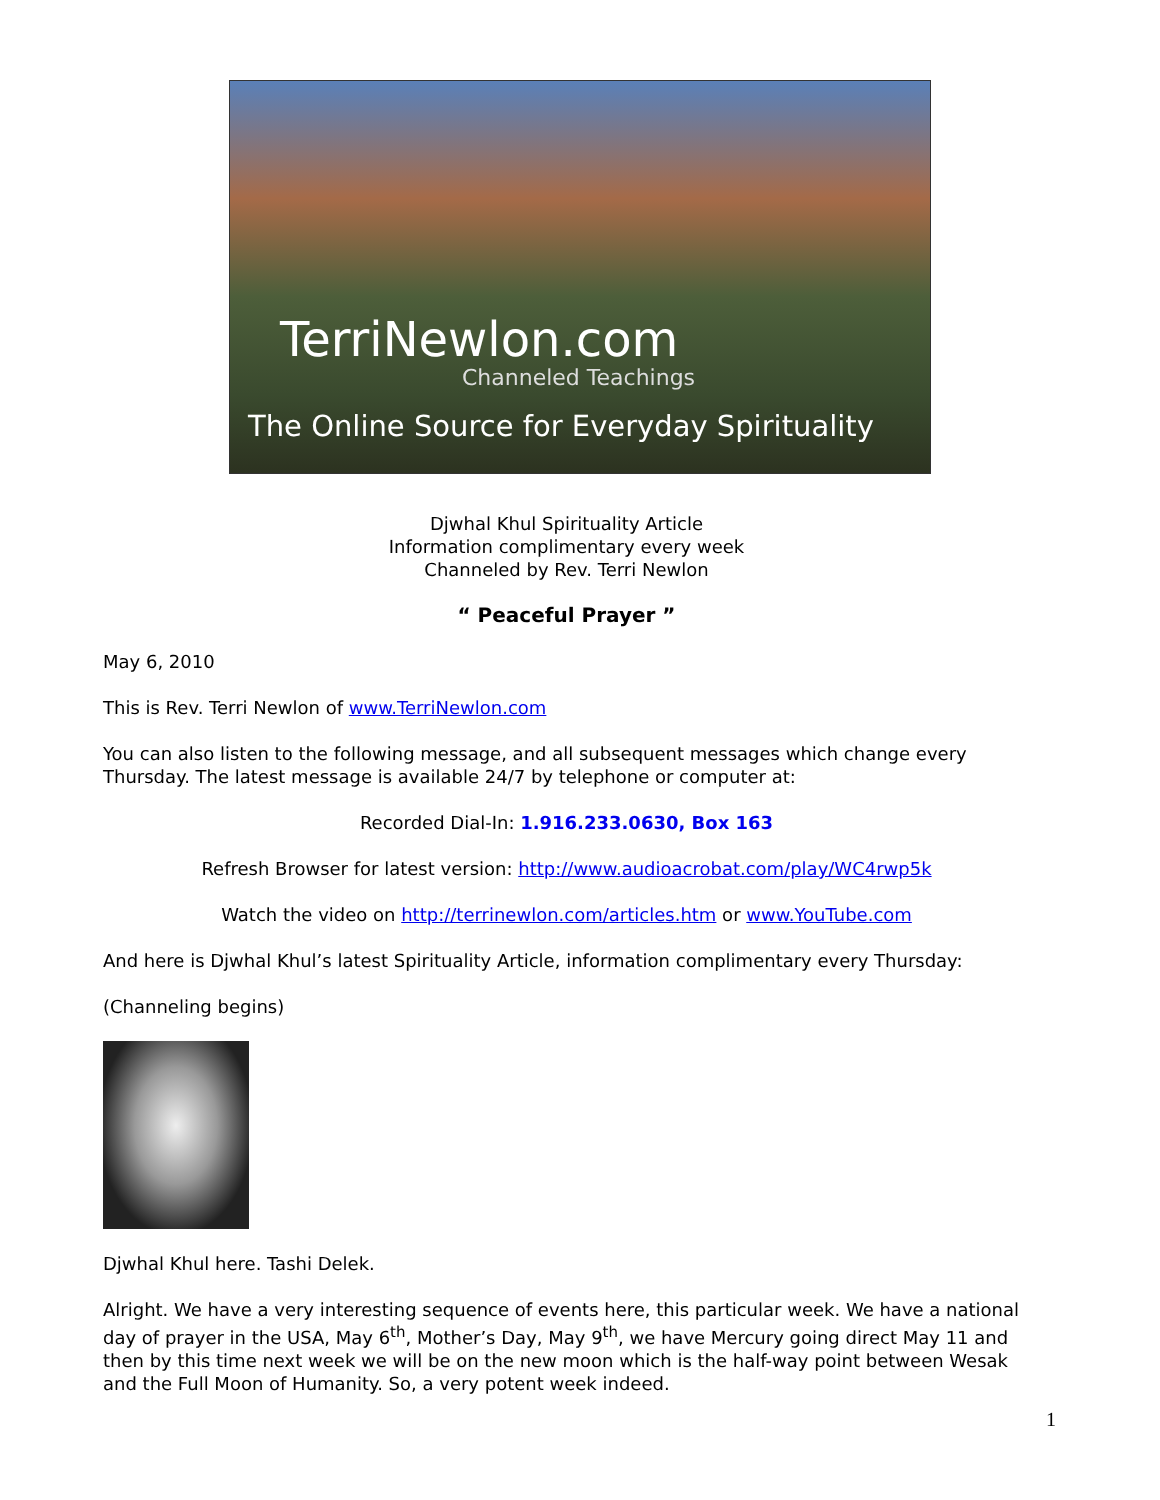TerriNewlon.com
Channeled Teachings
The Online Source for Everyday Spirituality
Djwhal Khul Spirituality Article
Information complimentary every week
Channeled by Rev. Terri Newlon
“ Peaceful Prayer ”
May 6, 2010
This is Rev. Terri Newlon of www.TerriNewlon.com
You can also listen to the following message, and all subsequent messages which change every Thursday. The latest message is available 24/7 by telephone or computer at:
Recorded Dial-In: 1.916.233.0630, Box 163
Refresh Browser for latest version: http://www.audioacrobat.com/play/WC4rwp5k
Watch the video on http://terrinewlon.com/articles.htm or www.YouTube.com
And here is Djwhal Khul’s latest Spirituality Article, information complimentary every Thursday:
(Channeling begins)
Djwhal Khul here. Tashi Delek.
Alright. We have a very interesting sequence of events here, this particular week. We have a national day of prayer in the USA, May 6<sup>th</sup>, Mother’s Day, May 9<sup>th</sup>, we have Mercury going direct May 11 and then by this time next week we will be on the new moon which is the half-way point between Wesak and the Full Moon of Humanity. So, a very potent week indeed.
1